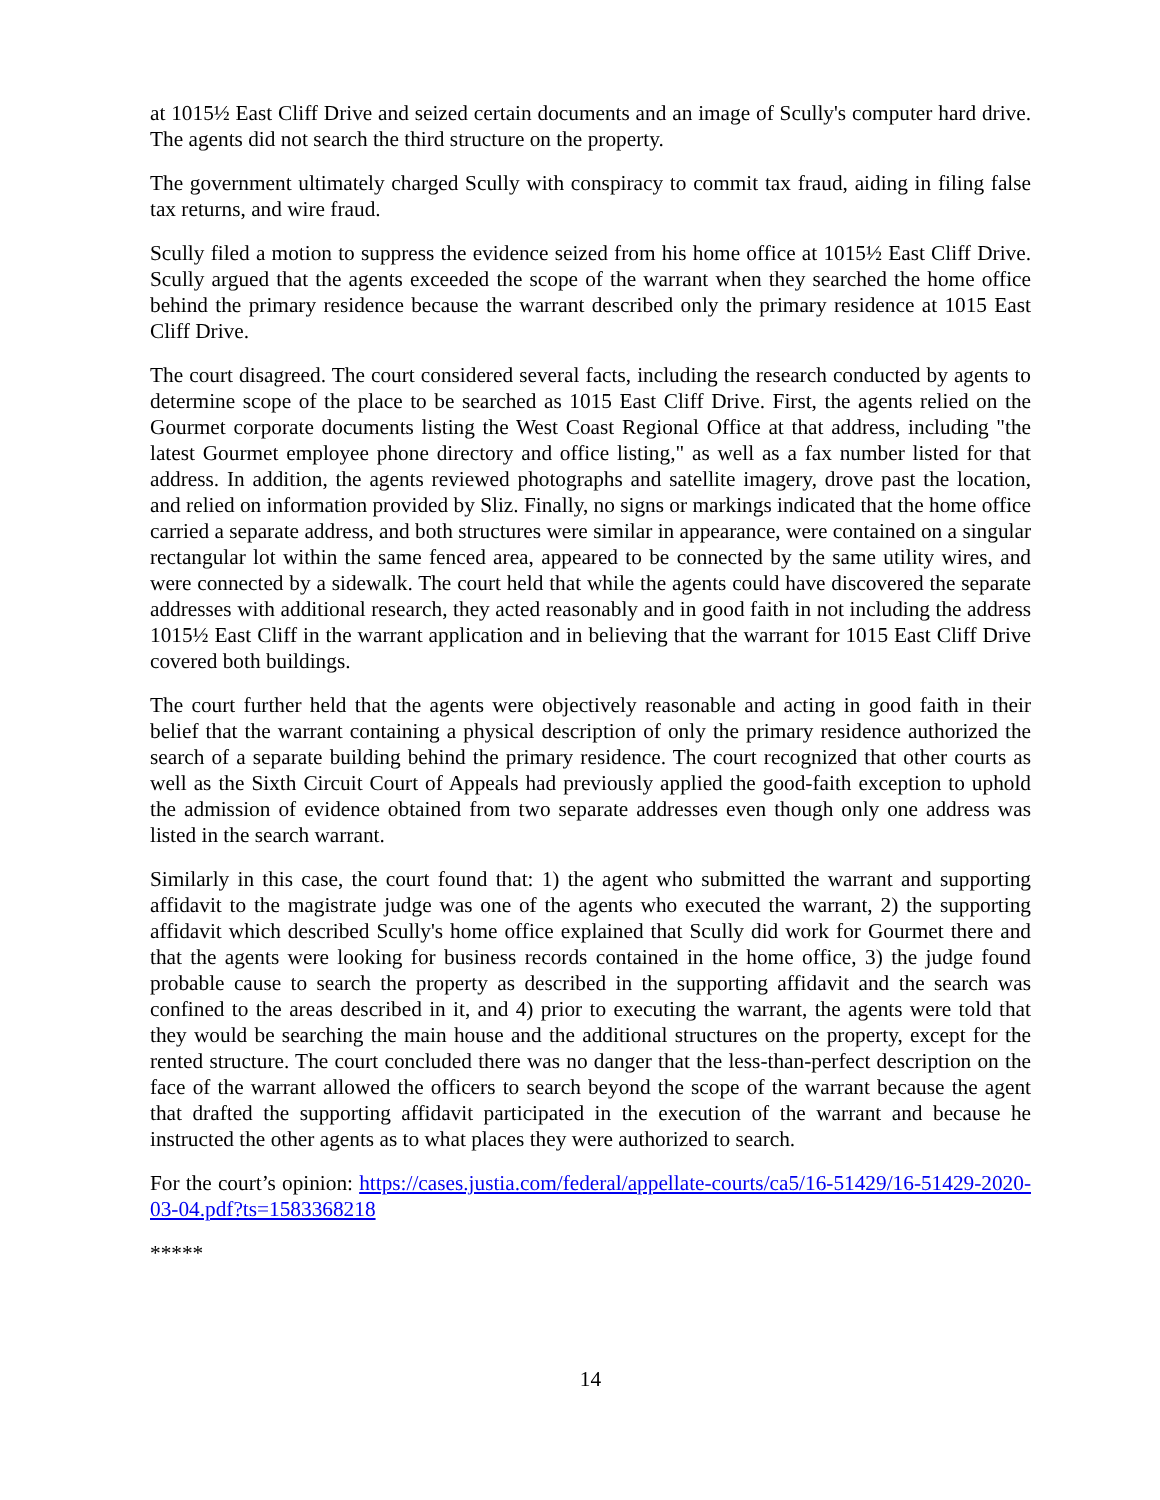at 1015½ East Cliff Drive and seized certain documents and an image of Scully's computer hard drive. The agents did not search the third structure on the property.
The government ultimately charged Scully with conspiracy to commit tax fraud, aiding in filing false tax returns, and wire fraud.
Scully filed a motion to suppress the evidence seized from his home office at 1015½ East Cliff Drive. Scully argued that the agents exceeded the scope of the warrant when they searched the home office behind the primary residence because the warrant described only the primary residence at 1015 East Cliff Drive.
The court disagreed. The court considered several facts, including the research conducted by agents to determine scope of the place to be searched as 1015 East Cliff Drive. First, the agents relied on the Gourmet corporate documents listing the West Coast Regional Office at that address, including "the latest Gourmet employee phone directory and office listing," as well as a fax number listed for that address. In addition, the agents reviewed photographs and satellite imagery, drove past the location, and relied on information provided by Sliz. Finally, no signs or markings indicated that the home office carried a separate address, and both structures were similar in appearance, were contained on a singular rectangular lot within the same fenced area, appeared to be connected by the same utility wires, and were connected by a sidewalk. The court held that while the agents could have discovered the separate addresses with additional research, they acted reasonably and in good faith in not including the address 1015½ East Cliff in the warrant application and in believing that the warrant for 1015 East Cliff Drive covered both buildings.
The court further held that the agents were objectively reasonable and acting in good faith in their belief that the warrant containing a physical description of only the primary residence authorized the search of a separate building behind the primary residence. The court recognized that other courts as well as the Sixth Circuit Court of Appeals had previously applied the good-faith exception to uphold the admission of evidence obtained from two separate addresses even though only one address was listed in the search warrant.
Similarly in this case, the court found that: 1) the agent who submitted the warrant and supporting affidavit to the magistrate judge was one of the agents who executed the warrant, 2) the supporting affidavit which described Scully's home office explained that Scully did work for Gourmet there and that the agents were looking for business records contained in the home office, 3) the judge found probable cause to search the property as described in the supporting affidavit and the search was confined to the areas described in it, and 4) prior to executing the warrant, the agents were told that they would be searching the main house and the additional structures on the property, except for the rented structure. The court concluded there was no danger that the less-than-perfect description on the face of the warrant allowed the officers to search beyond the scope of the warrant because the agent that drafted the supporting affidavit participated in the execution of the warrant and because he instructed the other agents as to what places they were authorized to search.
For the court’s opinion: https://cases.justia.com/federal/appellate-courts/ca5/16-51429/16-51429-2020-03-04.pdf?ts=1583368218
*****
14